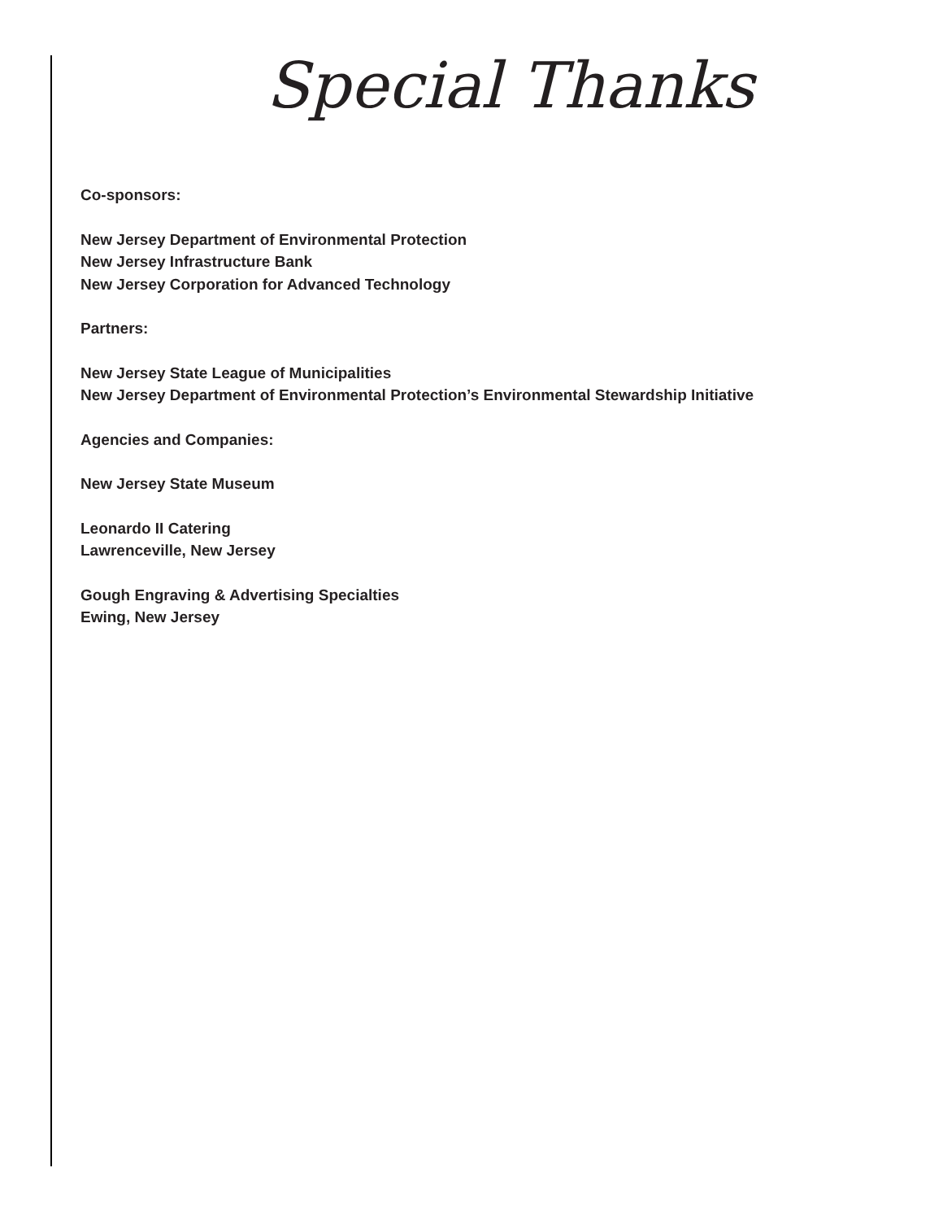Special Thanks
Co-sponsors:
New Jersey Department of Environmental Protection
New Jersey Infrastructure Bank
New Jersey Corporation for Advanced Technology
Partners:
New Jersey State League of Municipalities
New Jersey Department of Environmental Protection’s Environmental Stewardship Initiative
Agencies and Companies:
New Jersey State Museum
Leonardo II Catering
Lawrenceville, New Jersey
Gough Engraving & Advertising Specialties
Ewing, New Jersey